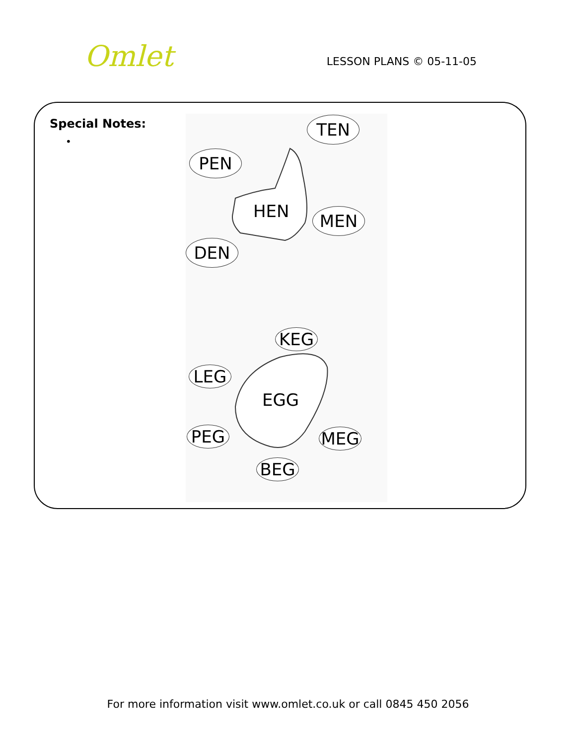Omlet
LESSON PLANS © 05-11-05
Special Notes:
•
TEN
PEN
HEN MEN
DEN
KEG
LEG
EGG
PEG MEG
BEG
For more information visit www.omlet.co.uk or call 0845 450 2056